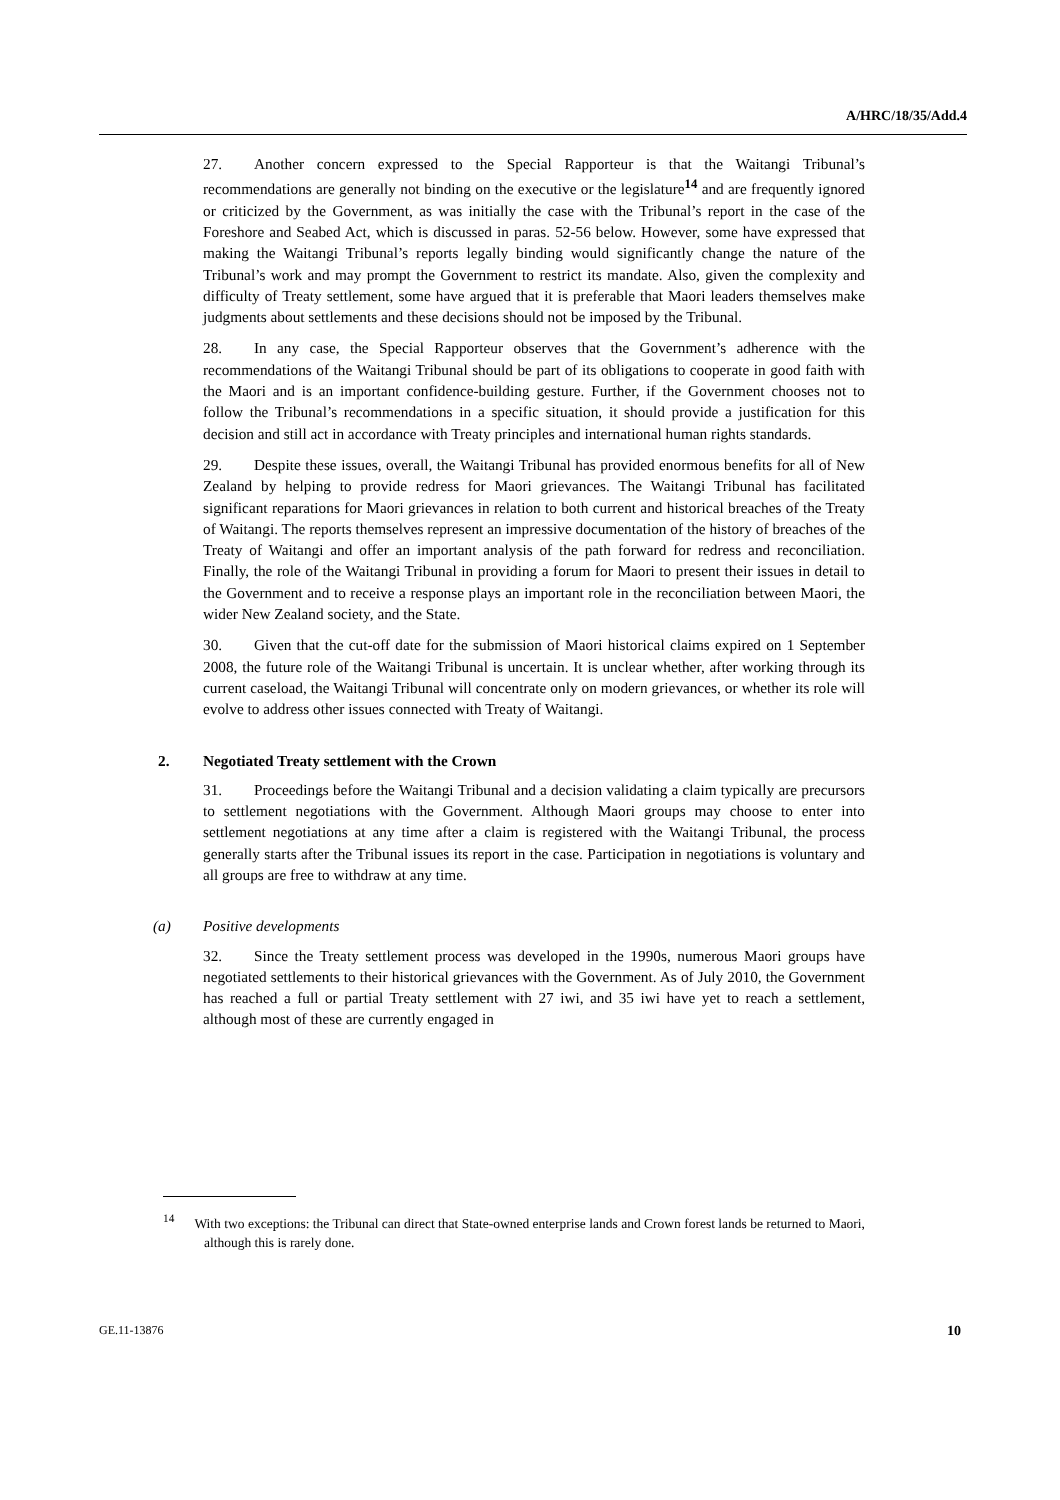A/HRC/18/35/Add.4
27. Another concern expressed to the Special Rapporteur is that the Waitangi Tribunal’s recommendations are generally not binding on the executive or the legislature<sup>14</sup> and are frequently ignored or criticized by the Government, as was initially the case with the Tribunal’s report in the case of the Foreshore and Seabed Act, which is discussed in paras. 52-56 below. However, some have expressed that making the Waitangi Tribunal’s reports legally binding would significantly change the nature of the Tribunal’s work and may prompt the Government to restrict its mandate. Also, given the complexity and difficulty of Treaty settlement, some have argued that it is preferable that Maori leaders themselves make judgments about settlements and these decisions should not be imposed by the Tribunal.
28. In any case, the Special Rapporteur observes that the Government’s adherence with the recommendations of the Waitangi Tribunal should be part of its obligations to cooperate in good faith with the Maori and is an important confidence-building gesture. Further, if the Government chooses not to follow the Tribunal’s recommendations in a specific situation, it should provide a justification for this decision and still act in accordance with Treaty principles and international human rights standards.
29. Despite these issues, overall, the Waitangi Tribunal has provided enormous benefits for all of New Zealand by helping to provide redress for Maori grievances. The Waitangi Tribunal has facilitated significant reparations for Maori grievances in relation to both current and historical breaches of the Treaty of Waitangi. The reports themselves represent an impressive documentation of the history of breaches of the Treaty of Waitangi and offer an important analysis of the path forward for redress and reconciliation. Finally, the role of the Waitangi Tribunal in providing a forum for Maori to present their issues in detail to the Government and to receive a response plays an important role in the reconciliation between Maori, the wider New Zealand society, and the State.
30. Given that the cut-off date for the submission of Maori historical claims expired on 1 September 2008, the future role of the Waitangi Tribunal is uncertain. It is unclear whether, after working through its current caseload, the Waitangi Tribunal will concentrate only on modern grievances, or whether its role will evolve to address other issues connected with Treaty of Waitangi.
2. Negotiated Treaty settlement with the Crown
31. Proceedings before the Waitangi Tribunal and a decision validating a claim typically are precursors to settlement negotiations with the Government. Although Maori groups may choose to enter into settlement negotiations at any time after a claim is registered with the Waitangi Tribunal, the process generally starts after the Tribunal issues its report in the case. Participation in negotiations is voluntary and all groups are free to withdraw at any time.
(a) Positive developments
32. Since the Treaty settlement process was developed in the 1990s, numerous Maori groups have negotiated settlements to their historical grievances with the Government. As of July 2010, the Government has reached a full or partial Treaty settlement with 27 iwi, and 35 iwi have yet to reach a settlement, although most of these are currently engaged in
<sup>14</sup> With two exceptions: the Tribunal can direct that State-owned enterprise lands and Crown forest lands be returned to Maori, although this is rarely done.
GE.11-13876 10